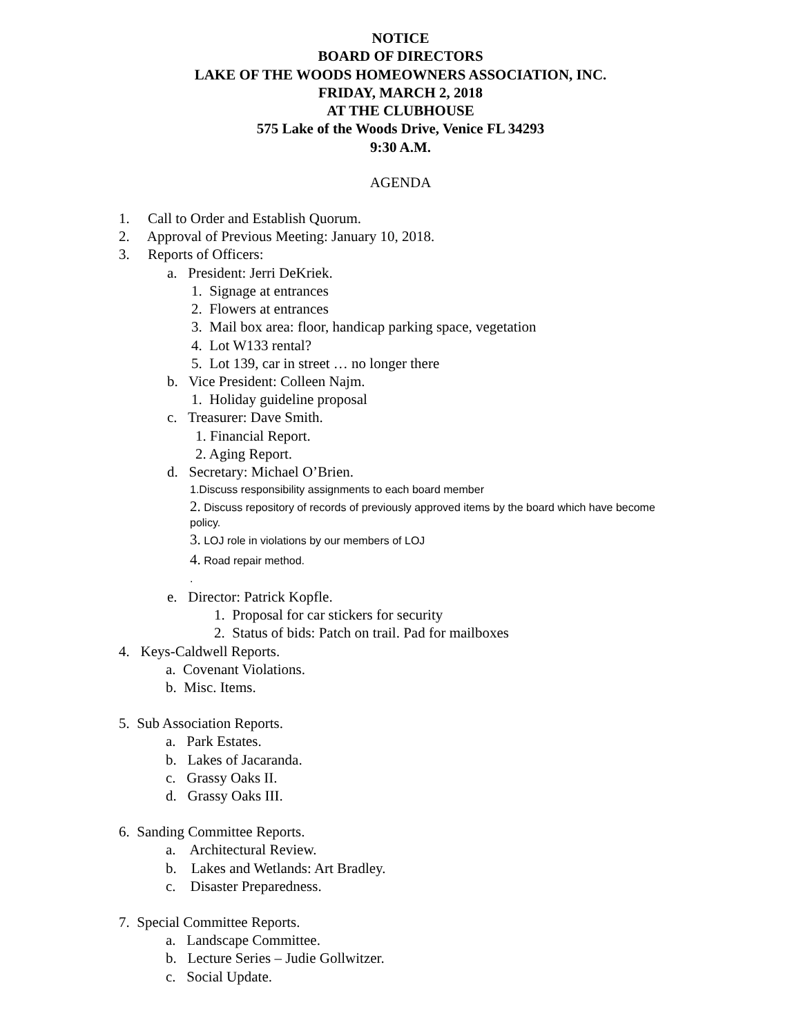NOTICE
BOARD OF DIRECTORS
LAKE OF THE WOODS HOMEOWNERS ASSOCIATION, INC.
FRIDAY, MARCH 2, 2018
AT THE CLUBHOUSE
575 Lake of the Woods Drive, Venice FL 34293
9:30 A.M.
AGENDA
1. Call to Order and Establish Quorum.
2. Approval of Previous Meeting: January 10, 2018.
3. Reports of Officers:
a. President: Jerri DeKriek.
1. Signage at entrances
2. Flowers at entrances
3. Mail box area: floor, handicap parking space, vegetation
4. Lot W133 rental?
5. Lot 139, car in street … no longer there
b. Vice President: Colleen Najm.
1. Holiday guideline proposal
c. Treasurer: Dave Smith.
1. Financial Report.
2. Aging Report.
d. Secretary: Michael O’Brien.
1.Discuss responsibility assignments to each board member
2. Discuss repository of records of previously approved items by the board which have become policy.
3. LOJ role in violations by our members of LOJ
4. Road repair method.
.
e. Director: Patrick Kopfle.
1. Proposal for car stickers for security
2. Status of bids: Patch on trail. Pad for mailboxes
4. Keys-Caldwell Reports.
a. Covenant Violations.
b. Misc. Items.
5. Sub Association Reports.
a. Park Estates.
b. Lakes of Jacaranda.
c. Grassy Oaks II.
d. Grassy Oaks III.
6. Sanding Committee Reports.
a. Architectural Review.
b. Lakes and Wetlands: Art Bradley.
c. Disaster Preparedness.
7. Special Committee Reports.
a. Landscape Committee.
b. Lecture Series – Judie Gollwitzer.
c. Social Update.